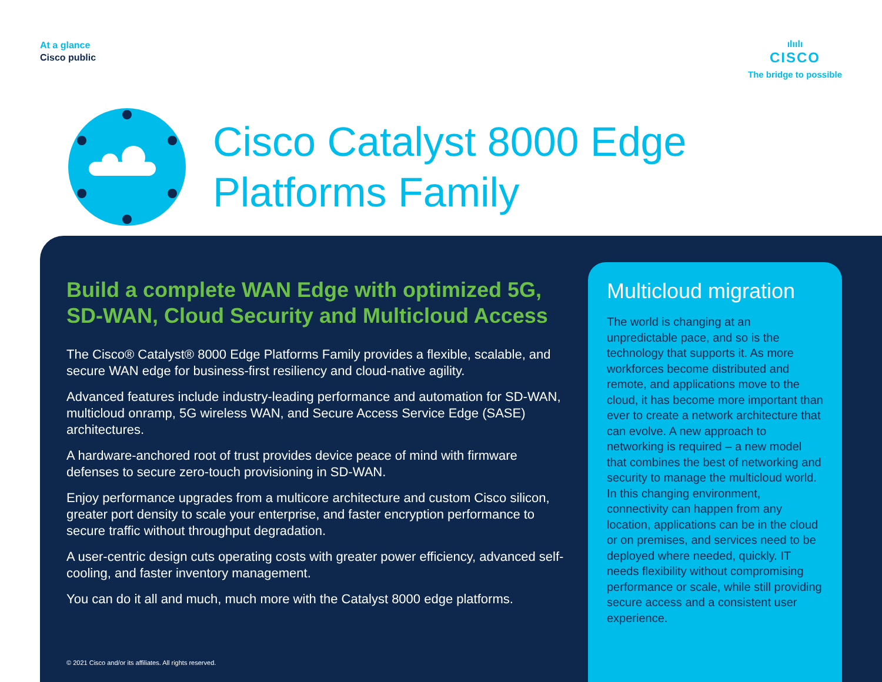At a glance
Cisco public
ılıılı
CISCO
The bridge to possible
Cisco Catalyst 8000 Edge
Platforms Family
Build a complete WAN Edge with optimized 5G, SD-WAN, Cloud Security and Multicloud Access
The Cisco® Catalyst® 8000 Edge Platforms Family provides a flexible, scalable, and secure WAN edge for business-first resiliency and cloud-native agility.
Advanced features include industry-leading performance and automation for SD-WAN, multicloud onramp, 5G wireless WAN, and Secure Access Service Edge (SASE) architectures.
A hardware-anchored root of trust provides device peace of mind with firmware defenses to secure zero-touch provisioning in SD-WAN.
Enjoy performance upgrades from a multicore architecture and custom Cisco silicon, greater port density to scale your enterprise, and faster encryption performance to secure traffic without throughput degradation.
A user-centric design cuts operating costs with greater power efficiency, advanced self-cooling, and faster inventory management.
You can do it all and much, much more with the Catalyst 8000 edge platforms.
© 2021 Cisco and/or its affiliates. All rights reserved.
Multicloud migration
The world is changing at an unpredictable pace, and so is the technology that supports it. As more workforces become distributed and remote, and applications move to the cloud, it has become more important than ever to create a network architecture that can evolve. A new approach to networking is required – a new model that combines the best of networking and security to manage the multicloud world. In this changing environment, connectivity can happen from any location, applications can be in the cloud or on premises, and services need to be deployed where needed, quickly. IT needs flexibility without compromising performance or scale, while still providing secure access and a consistent user experience.